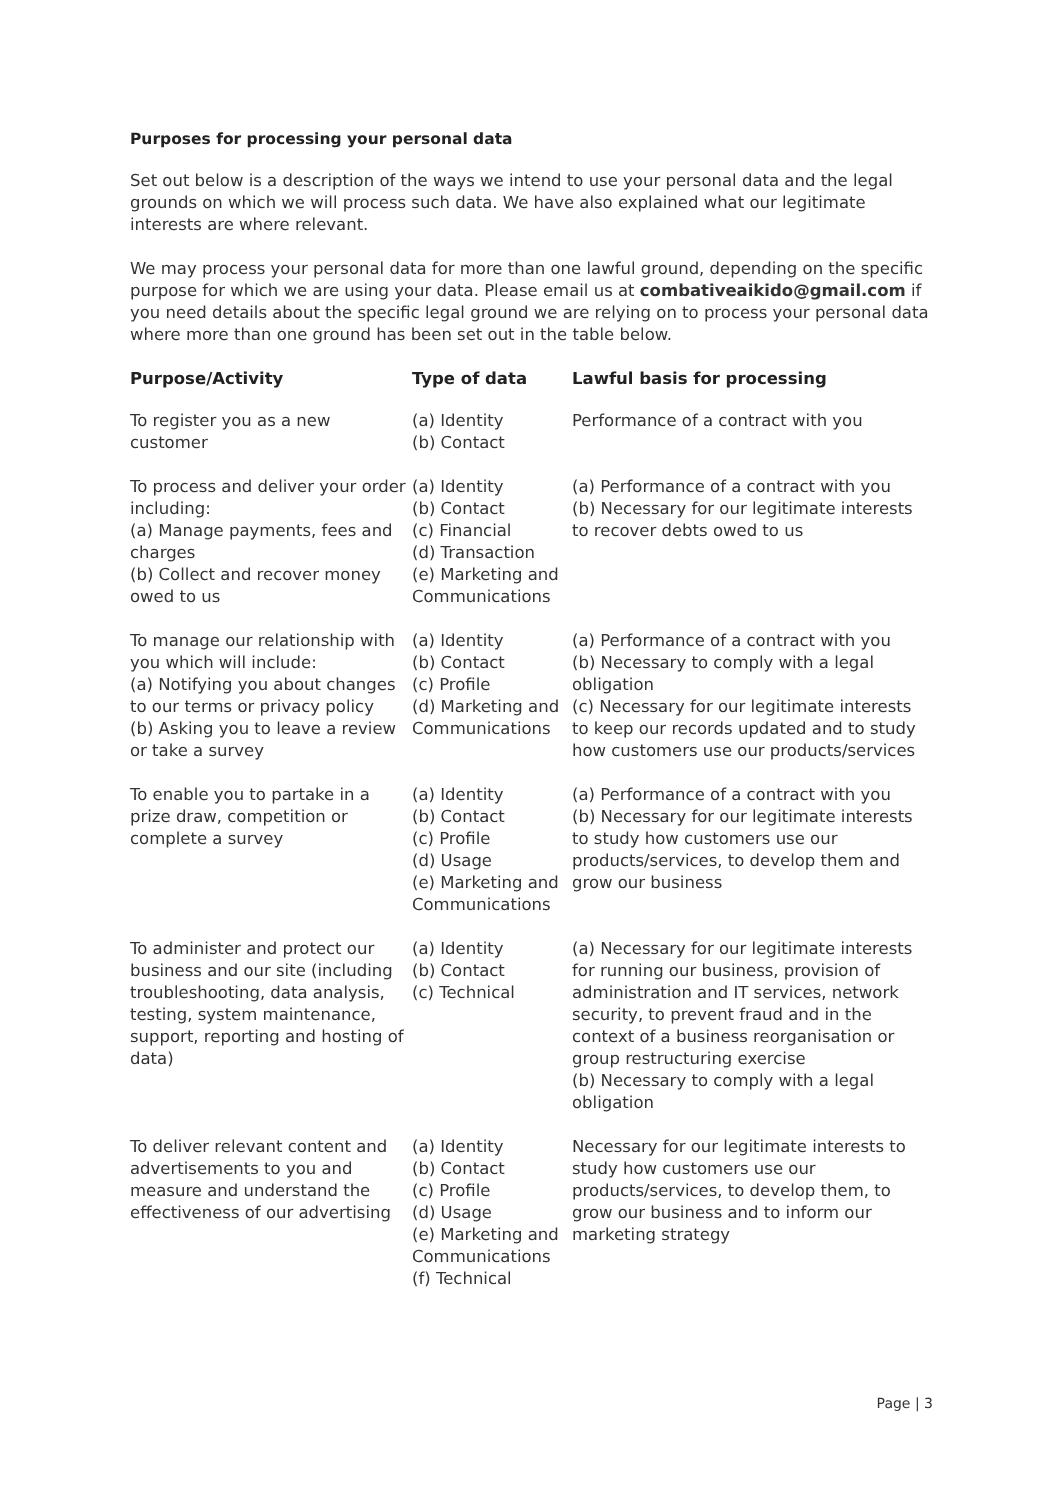Purposes for processing your personal data
Set out below is a description of the ways we intend to use your personal data and the legal grounds on which we will process such data. We have also explained what our legitimate interests are where relevant.
We may process your personal data for more than one lawful ground, depending on the specific purpose for which we are using your data. Please email us at combativeaikido@gmail.com if you need details about the specific legal ground we are relying on to process your personal data where more than one ground has been set out in the table below.
| Purpose/Activity | Type of data | Lawful basis for processing |
| --- | --- | --- |
| To register you as a new customer | (a) Identity (b) Contact | Performance of a contract with you |
| To process and deliver your order including: (a) Manage payments, fees and charges (b) Collect and recover money owed to us | (a) Identity (b) Contact (c) Financial (d) Transaction (e) Marketing and Communications | (a) Performance of a contract with you (b) Necessary for our legitimate interests to recover debts owed to us |
| To manage our relationship with you which will include: (a) Notifying you about changes to our terms or privacy policy (b) Asking you to leave a review or take a survey | (a) Identity (b) Contact (c) Profile (d) Marketing and Communications | (a) Performance of a contract with you (b) Necessary to comply with a legal obligation (c) Necessary for our legitimate interests to keep our records updated and to study how customers use our products/services |
| To enable you to partake in a prize draw, competition or complete a survey | (a) Identity (b) Contact (c) Profile (d) Usage (e) Marketing and Communications | (a) Performance of a contract with you (b) Necessary for our legitimate interests to study how customers use our products/services, to develop them and grow our business |
| To administer and protect our business and our site (including troubleshooting, data analysis, testing, system maintenance, support, reporting and hosting of data) | (a) Identity (b) Contact (c) Technical | (a) Necessary for our legitimate interests for running our business, provision of administration and IT services, network security, to prevent fraud and in the context of a business reorganisation or group restructuring exercise (b) Necessary to comply with a legal obligation |
| To deliver relevant content and advertisements to you and measure and understand the effectiveness of our advertising | (a) Identity (b) Contact (c) Profile (d) Usage (e) Marketing and Communications (f) Technical | Necessary for our legitimate interests to study how customers use our products/services, to develop them, to grow our business and to inform our marketing strategy |
Page | 3